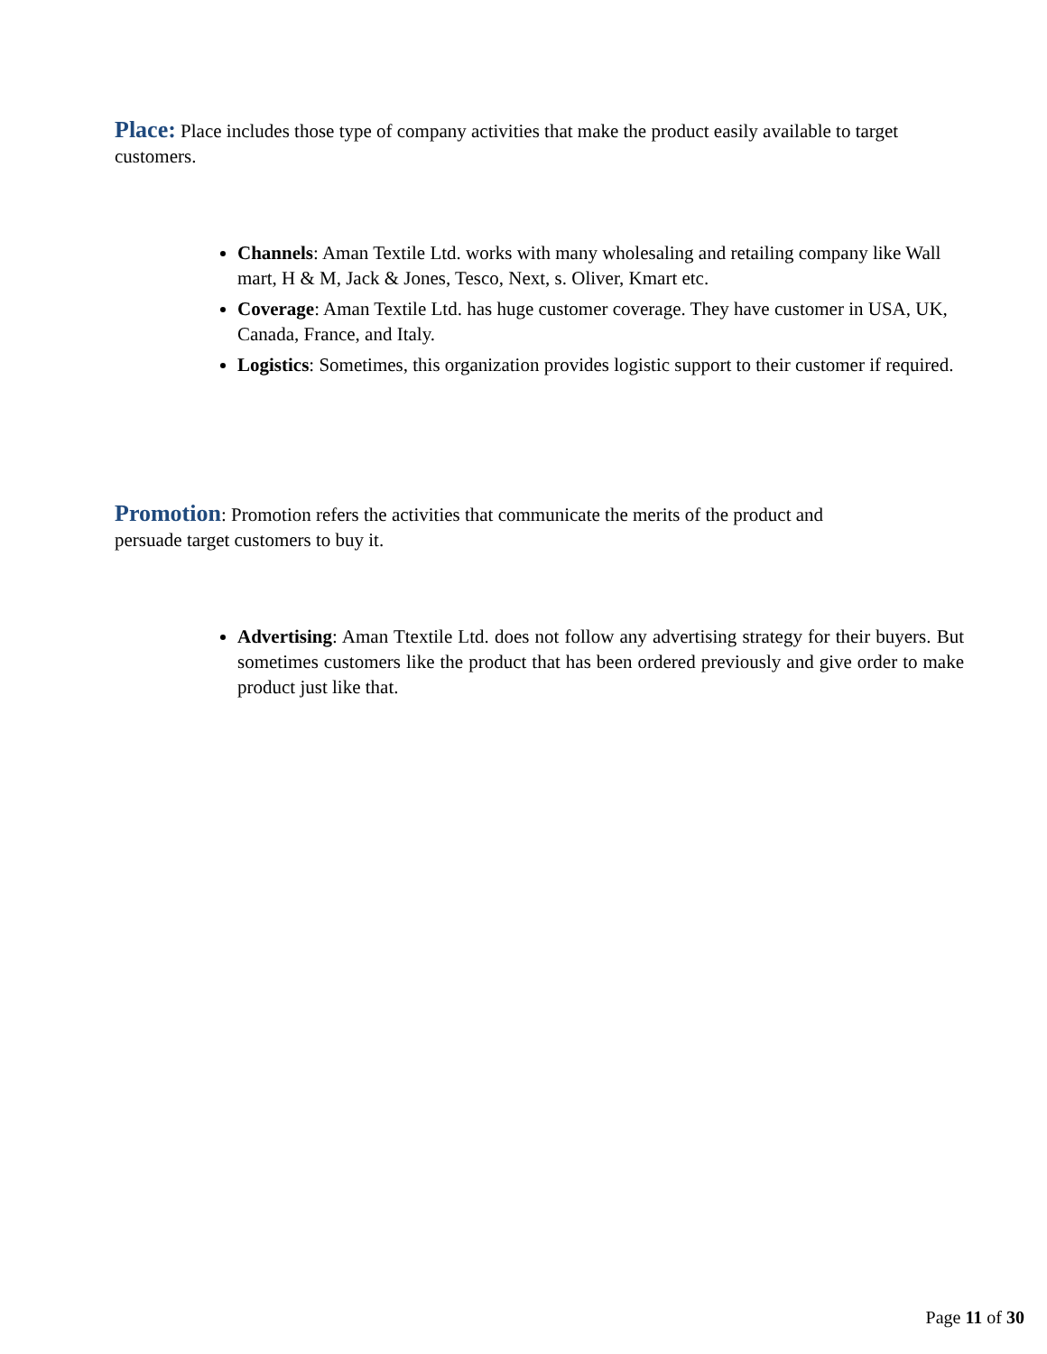Place: Place includes those type of company activities that make the product easily available to target customers.
Channels: Aman Textile Ltd. works with many wholesaling and retailing company like Wall mart, H & M, Jack & Jones, Tesco, Next, s. Oliver, Kmart etc.
Coverage: Aman Textile Ltd. has huge customer coverage. They have customer in USA, UK, Canada, France, and Italy.
Logistics: Sometimes, this organization provides logistic support to their customer if required.
Promotion: Promotion refers the activities that communicate the merits of the product and persuade target customers to buy it.
Advertising: Aman Ttextile Ltd. does not follow any advertising strategy for their buyers. But sometimes customers like the product that has been ordered previously and give order to make product just like that.
Page 11 of 30